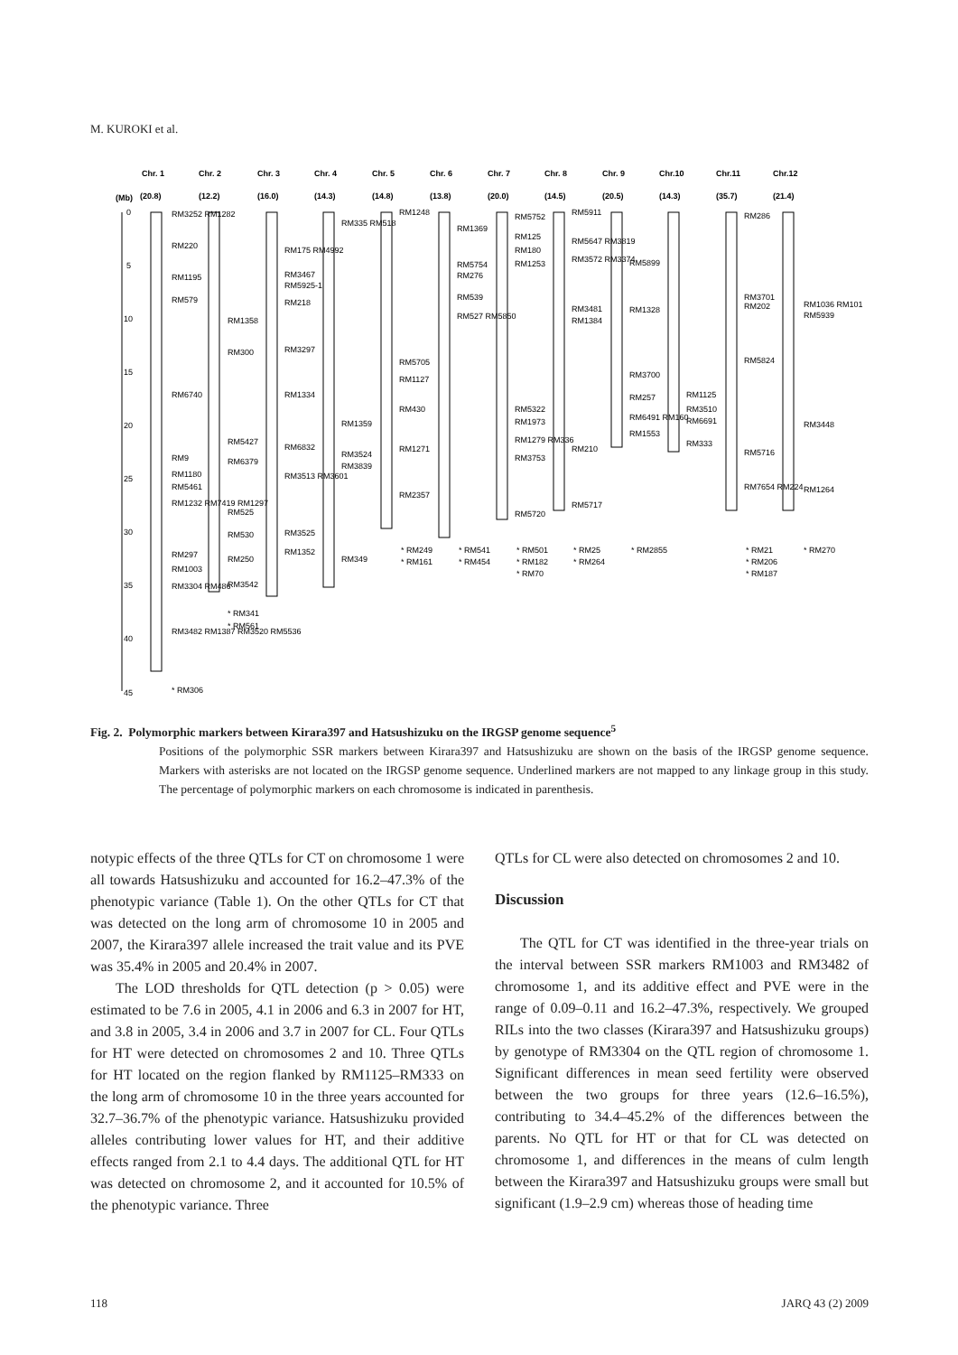M. KUROKI et al.
Chr. 1
Chr. 2
Chr. 3
Chr. 4
Chr. 5
Chr. 6
Chr. 7
Chr. 8
Chr. 9
Chr.10
Chr.11
Chr.12
(Mb)
(20.8)
(12.2)
(16.0)
(14.3)
(14.8)
(13.8)
(20.0)
(14.5)
(20.5)
(14.3)
(35.7)
(21.4)
0
5
10
15
20
25
30
35
40
45
RM3252 RM1282
RM220
RM1195
RM579
RM6740
RM9
RM1180
RM5461
RM1232 RM7419 RM1297
RM297
RM1003
RM3304 RM486
RM3482 RM1387 RM3520 RM5536
* RM306
RM1358
RM300
RM5427
RM6379
RM525
RM530
RM250
RM3542
* RM341
* RM561
RM175 RM4992
RM3467
RM5925-1
RM218
RM3297
RM1334
RM6832
RM3513 RM3601
RM3525
RM1352
RM335 RM518
RM1359
RM3524
RM3839
RM349
RM1248
RM5705
RM1127
RM430
RM1271
RM2357
* RM249
* RM161
RM1369
RM5754
RM276
RM539
RM527 RM5850
* RM541
* RM454
RM5752
RM125
RM180
RM1253
RM5322
RM1973
RM1279 RM336
RM3753
RM5720
* RM501
* RM182
* RM70
RM5911
RM5647 RM3819
RM3572 RM3374
RM3481
RM1384
RM210
RM5717
* RM25
* RM264
RM5899
RM1328
RM3700
RM257
RM6491 RM160
RM1553
* RM2855
RM1125
RM3510
RM6691
RM333
RM286
RM3701
RM202
RM5824
RM5716
RM7654 RM224
* RM21
* RM206
* RM187
RM1036 RM101
RM5939
RM3448
RM1264
* RM270
Fig. 2. Polymorphic markers between Kirara397 and Hatsushizuku on the IRGSP genome sequence<sup>5</sup>
Positions of the polymorphic SSR markers between Kirara397 and Hatsushizuku are shown on the basis of the IRGSP genome sequence. Markers with asterisks are not located on the IRGSP genome sequence. Underlined markers are not mapped to any linkage group in this study. The percentage of polymorphic markers on each chromosome is indicated in parenthesis.
notypic effects of the three QTLs for CT on chromosome 1 were all towards Hatsushizuku and accounted for 16.2–47.3% of the phenotypic variance (Table 1). On the other QTLs for CT that was detected on the long arm of chromosome 10 in 2005 and 2007, the Kirara397 allele increased the trait value and its PVE was 35.4% in 2005 and 20.4% in 2007.
The LOD thresholds for QTL detection (p > 0.05) were estimated to be 7.6 in 2005, 4.1 in 2006 and 6.3 in 2007 for HT, and 3.8 in 2005, 3.4 in 2006 and 3.7 in 2007 for CL. Four QTLs for HT were detected on chromosomes 2 and 10. Three QTLs for HT located on the region flanked by RM1125–RM333 on the long arm of chromosome 10 in the three years accounted for 32.7–36.7% of the phenotypic variance. Hatsushizuku provided alleles contributing lower values for HT, and their additive effects ranged from 2.1 to 4.4 days. The additional QTL for HT was detected on chromosome 2, and it accounted for 10.5% of the phenotypic variance. Three
QTLs for CL were also detected on chromosomes 2 and 10.
Discussion
The QTL for CT was identified in the three-year trials on the interval between SSR markers RM1003 and RM3482 of chromosome 1, and its additive effect and PVE were in the range of 0.09–0.11 and 16.2–47.3%, respectively. We grouped RILs into the two classes (Kirara397 and Hatsushizuku groups) by genotype of RM3304 on the QTL region of chromosome 1. Significant differences in mean seed fertility were observed between the two groups for three years (12.6–16.5%), contributing to 34.4–45.2% of the differences between the parents. No QTL for HT or that for CL was detected on chromosome 1, and differences in the means of culm length between the Kirara397 and Hatsushizuku groups were small but significant (1.9–2.9 cm) whereas those of heading time
118 JARQ 43 (2) 2009